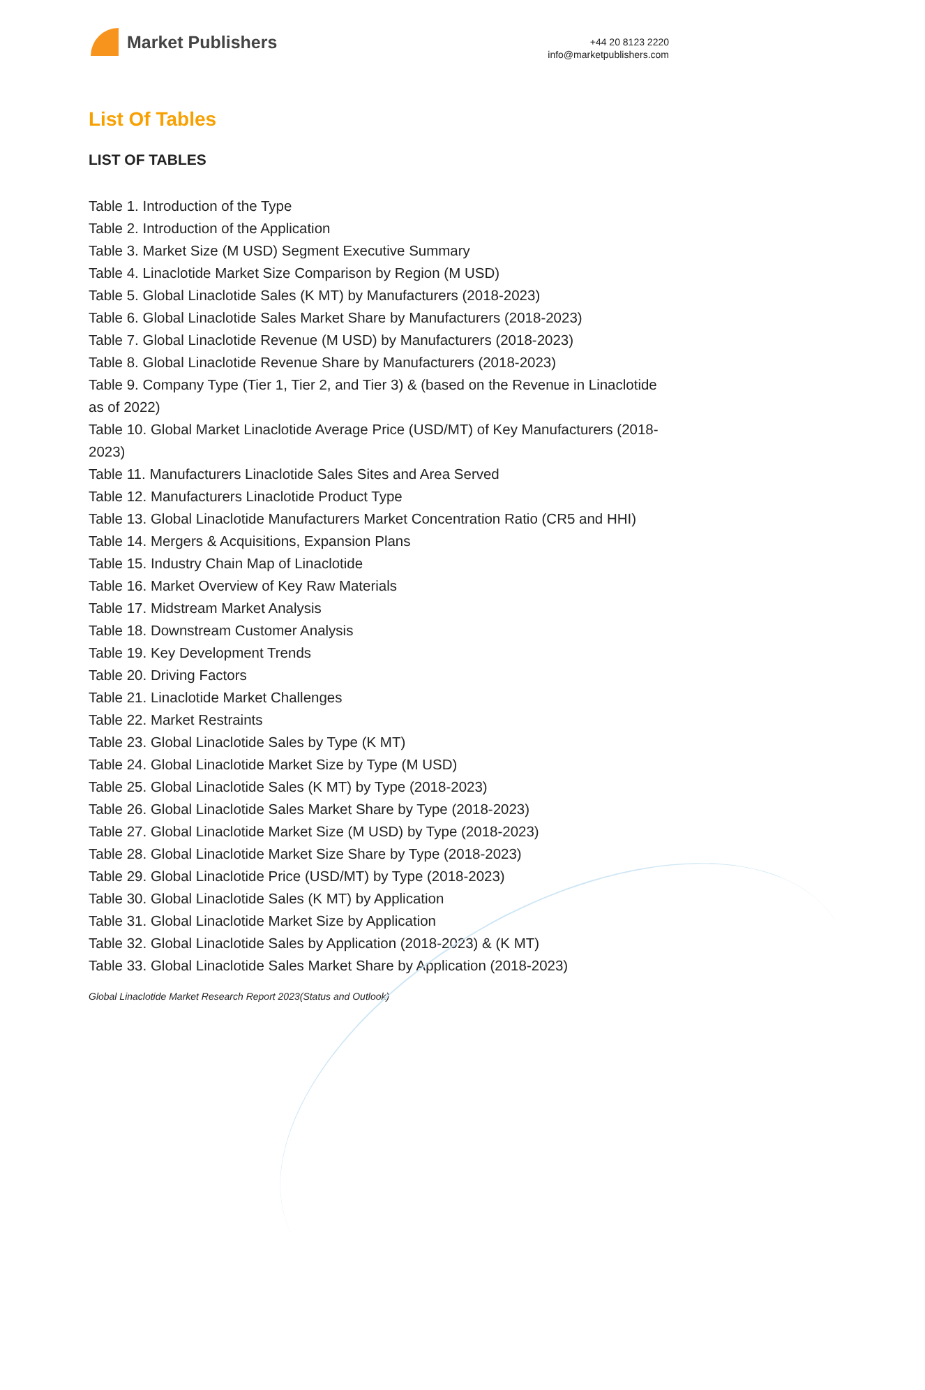Market Publishers
+44 20 8123 2220
info@marketpublishers.com
List Of Tables
LIST OF TABLES
Table 1. Introduction of the Type
Table 2. Introduction of the Application
Table 3. Market Size (M USD) Segment Executive Summary
Table 4. Linaclotide Market Size Comparison by Region (M USD)
Table 5. Global Linaclotide Sales (K MT) by Manufacturers (2018-2023)
Table 6. Global Linaclotide Sales Market Share by Manufacturers (2018-2023)
Table 7. Global Linaclotide Revenue (M USD) by Manufacturers (2018-2023)
Table 8. Global Linaclotide Revenue Share by Manufacturers (2018-2023)
Table 9. Company Type (Tier 1, Tier 2, and Tier 3) & (based on the Revenue in Linaclotide as of 2022)
Table 10. Global Market Linaclotide Average Price (USD/MT) of Key Manufacturers (2018-2023)
Table 11. Manufacturers Linaclotide Sales Sites and Area Served
Table 12. Manufacturers Linaclotide Product Type
Table 13. Global Linaclotide Manufacturers Market Concentration Ratio (CR5 and HHI)
Table 14. Mergers & Acquisitions, Expansion Plans
Table 15. Industry Chain Map of Linaclotide
Table 16. Market Overview of Key Raw Materials
Table 17. Midstream Market Analysis
Table 18. Downstream Customer Analysis
Table 19. Key Development Trends
Table 20. Driving Factors
Table 21. Linaclotide Market Challenges
Table 22. Market Restraints
Table 23. Global Linaclotide Sales by Type (K MT)
Table 24. Global Linaclotide Market Size by Type (M USD)
Table 25. Global Linaclotide Sales (K MT) by Type (2018-2023)
Table 26. Global Linaclotide Sales Market Share by Type (2018-2023)
Table 27. Global Linaclotide Market Size (M USD) by Type (2018-2023)
Table 28. Global Linaclotide Market Size Share by Type (2018-2023)
Table 29. Global Linaclotide Price (USD/MT) by Type (2018-2023)
Table 30. Global Linaclotide Sales (K MT) by Application
Table 31. Global Linaclotide Market Size by Application
Table 32. Global Linaclotide Sales by Application (2018-2023) & (K MT)
Table 33. Global Linaclotide Sales Market Share by Application (2018-2023)
Global Linaclotide Market Research Report 2023(Status and Outlook)